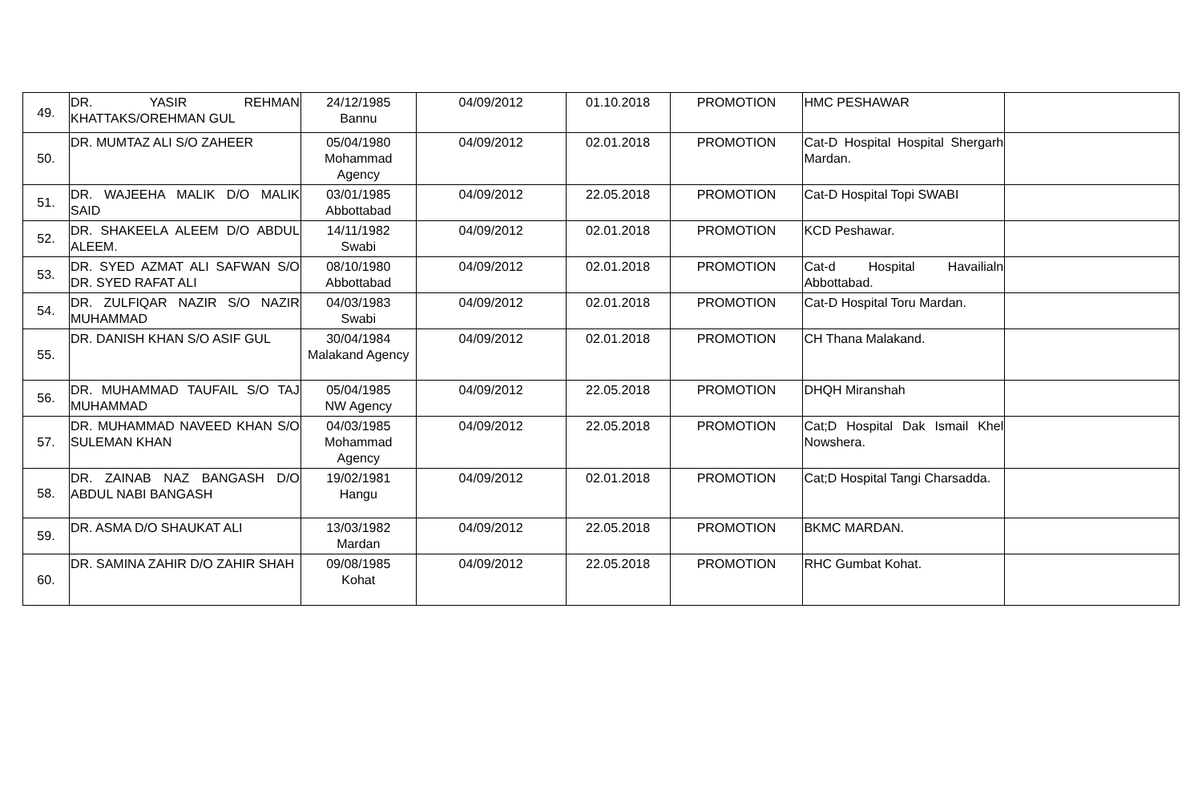| 49. | DR. YASIR REHMAN KHATTAKS/OREHMAN GUL | 24/12/1985 Bannu | 04/09/2012 | 01.10.2018 | PROMOTION | HMC PESHAWAR | |
| 50. | DR. MUMTAZ ALI S/O ZAHEER | 05/04/1980 Mohammad Agency | 04/09/2012 | 02.01.2018 | PROMOTION | Cat-D Hospital Hospital Shergarh Mardan. | |
| 51. | DR. WAJEEHA MALIK D/O MALIK SAID | 03/01/1985 Abbottabad | 04/09/2012 | 22.05.2018 | PROMOTION | Cat-D Hospital Topi SWABI | |
| 52. | DR. SHAKEELA ALEEM D/O ABDUL ALEEM. | 14/11/1982 Swabi | 04/09/2012 | 02.01.2018 | PROMOTION | KCD Peshawar. | |
| 53. | DR. SYED AZMAT ALI SAFWAN S/O DR. SYED RAFAT ALI | 08/10/1980 Abbottabad | 04/09/2012 | 02.01.2018 | PROMOTION | Cat-d Hospital Havailialn Abbottabad. | |
| 54. | DR. ZULFIQAR NAZIR S/O NAZIR MUHAMMAD | 04/03/1983 Swabi | 04/09/2012 | 02.01.2018 | PROMOTION | Cat-D Hospital Toru Mardan. | |
| 55. | DR. DANISH KHAN S/O ASIF GUL | 30/04/1984 Malakand Agency | 04/09/2012 | 02.01.2018 | PROMOTION | CH Thana Malakand. | |
| 56. | DR. MUHAMMAD TAUFAIL S/O TAJ MUHAMMAD | 05/04/1985 NW Agency | 04/09/2012 | 22.05.2018 | PROMOTION | DHQH Miranshah | |
| 57. | DR. MUHAMMAD NAVEED KHAN S/O SULEMAN KHAN | 04/03/1985 Mohammad Agency | 04/09/2012 | 22.05.2018 | PROMOTION | Cat;D Hospital Dak Ismail Khel Nowshera. | |
| 58. | DR. ZAINAB NAZ BANGASH D/O ABDUL NABI BANGASH | 19/02/1981 Hangu | 04/09/2012 | 02.01.2018 | PROMOTION | Cat;D Hospital Tangi Charsadda. | |
| 59. | DR. ASMA D/O SHAUKAT ALI | 13/03/1982 Mardan | 04/09/2012 | 22.05.2018 | PROMOTION | BKMC MARDAN. | |
| 60. | DR. SAMINA ZAHIR D/O ZAHIR SHAH | 09/08/1985 Kohat | 04/09/2012 | 22.05.2018 | PROMOTION | RHC Gumbat Kohat. | |